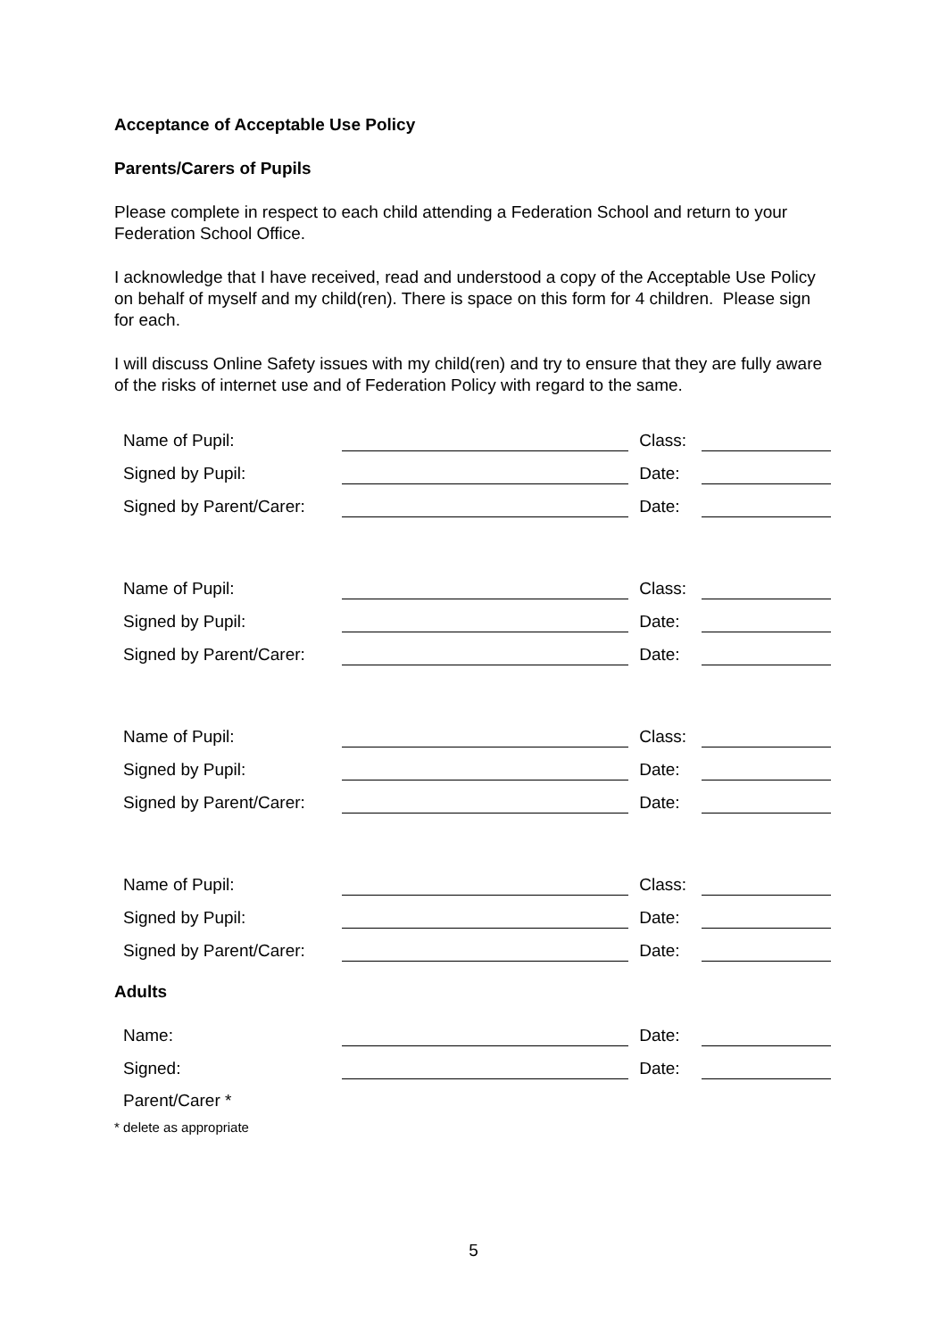Acceptance of Acceptable Use Policy
Parents/Carers of Pupils
Please complete in respect to each child attending a Federation School and return to your Federation School Office.
I acknowledge that I have received, read and understood a copy of the Acceptable Use Policy on behalf of myself and my child(ren). There is space on this form for 4 children. Please sign for each.
I will discuss Online Safety issues with my child(ren) and try to ensure that they are fully aware of the risks of internet use and of Federation Policy with regard to the same.
| Name of Pupil: | | | Class: | |
| Signed by Pupil: | | | Date: | |
| Signed by Parent/Carer: | | | Date: | |
| Name of Pupil: | | | Class: | |
| Signed by Pupil: | | | Date: | |
| Signed by Parent/Carer: | | | Date: | |
| Name of Pupil: | | | Class: | |
| Signed by Pupil: | | | Date: | |
| Signed by Parent/Carer: | | | Date: | |
| Name of Pupil: | | | Class: | |
| Signed by Pupil: | | | Date: | |
| Signed by Parent/Carer: | | | Date: | |
Adults
| Name: | | | Date: | |
| Signed: | | | Date: | |
| Parent/Carer * | | | | |
* delete as appropriate
5